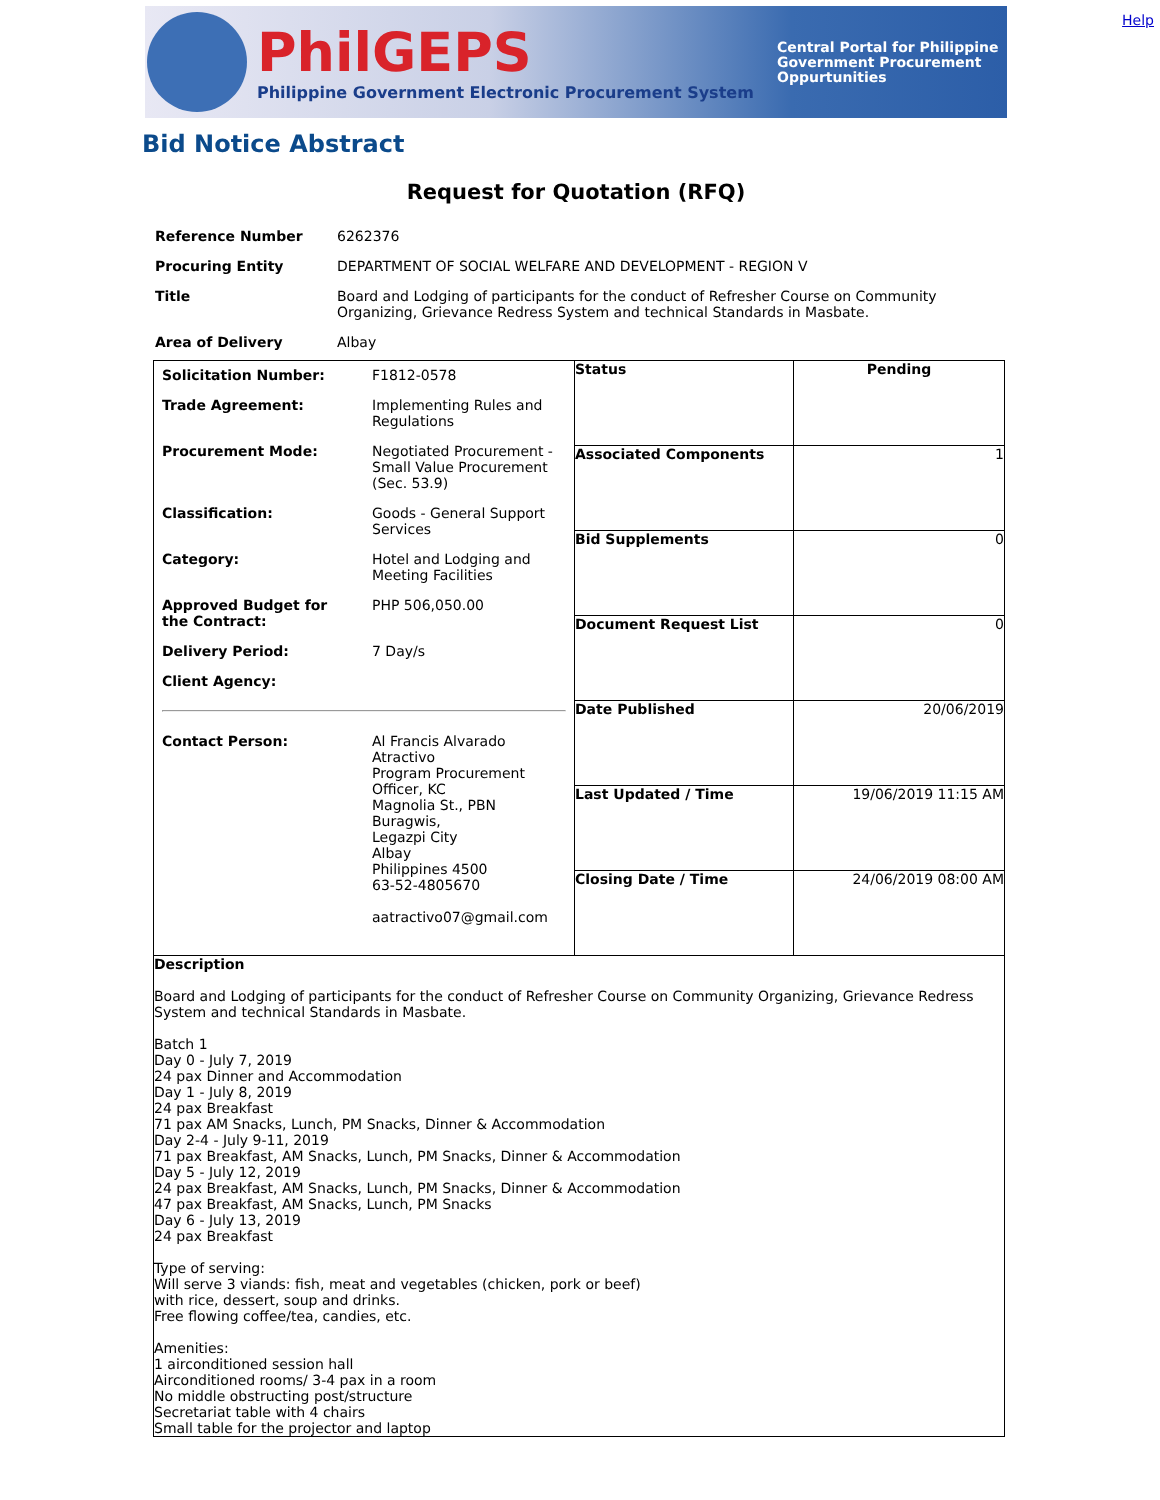Help
PhilGEPS
Philippine Government Electronic Procurement System
Central Portal for Philippine Government Procurement Oppurtunities
Bid Notice Abstract
Request for Quotation (RFQ)
| Reference Number | 6262376 |
| Procuring Entity | DEPARTMENT OF SOCIAL WELFARE AND DEVELOPMENT - REGION V |
| Title | Board and Lodging of participants for the conduct of Refresher Course on Community Organizing, Grievance Redress System and technical Standards in Masbate. |
| Area of Delivery | Albay |
| / Solicitation Number: / F1812-0578 / / Trade Agreement: / Implementing Rules and Regulations / / Procurement Mode: / Negotiated Procurement - Small Value Procurement (Sec. 53.9) / / Classification: / Goods - General Support Services / / Category: / Hotel and Lodging and Meeting Facilities / / Approved Budget for the Contract: / PHP 506,050.00 / / Delivery Period: / 7 Day/s / / Client Agency: / / / Contact Person: / Al Francis Alvarado Atractivo Program Procurement Officer, KC Magnolia St., PBN Buragwis, Legazpi City Albay Philippines 4500 63-52-4805670 aatractivo07@gmail.com / | / Status / Pending / / Associated Components / 1 / / Bid Supplements / 0 / / Document Request List / 0 / / Date Published / 20/06/2019 / / Last Updated / Time / 19/06/2019 11:15 AM / / Closing Date / Time / 24/06/2019 08:00 AM / |
| Description Board and Lodging of participants for the conduct of Refresher Course on Community Organizing, Grievance Redress System and technical Standards in Masbate. Batch 1 Day 0 - July 7, 2019 24 pax Dinner and Accommodation Day 1 - July 8, 2019 24 pax Breakfast 71 pax AM Snacks, Lunch, PM Snacks, Dinner & Accommodation Day 2-4 - July 9-11, 2019 71 pax Breakfast, AM Snacks, Lunch, PM Snacks, Dinner & Accommodation Day 5 - July 12, 2019 24 pax Breakfast, AM Snacks, Lunch, PM Snacks, Dinner & Accommodation 47 pax Breakfast, AM Snacks, Lunch, PM Snacks Day 6 - July 13, 2019 24 pax Breakfast Type of serving: Will serve 3 viands: fish, meat and vegetables (chicken, pork or beef) with rice, dessert, soup and drinks. Free flowing coffee/tea, candies, etc. Amenities: 1 airconditioned session hall Airconditioned rooms/ 3-4 pax in a room No middle obstructing post/structure Secretariat table with 4 chairs Small table for the projector and laptop | |